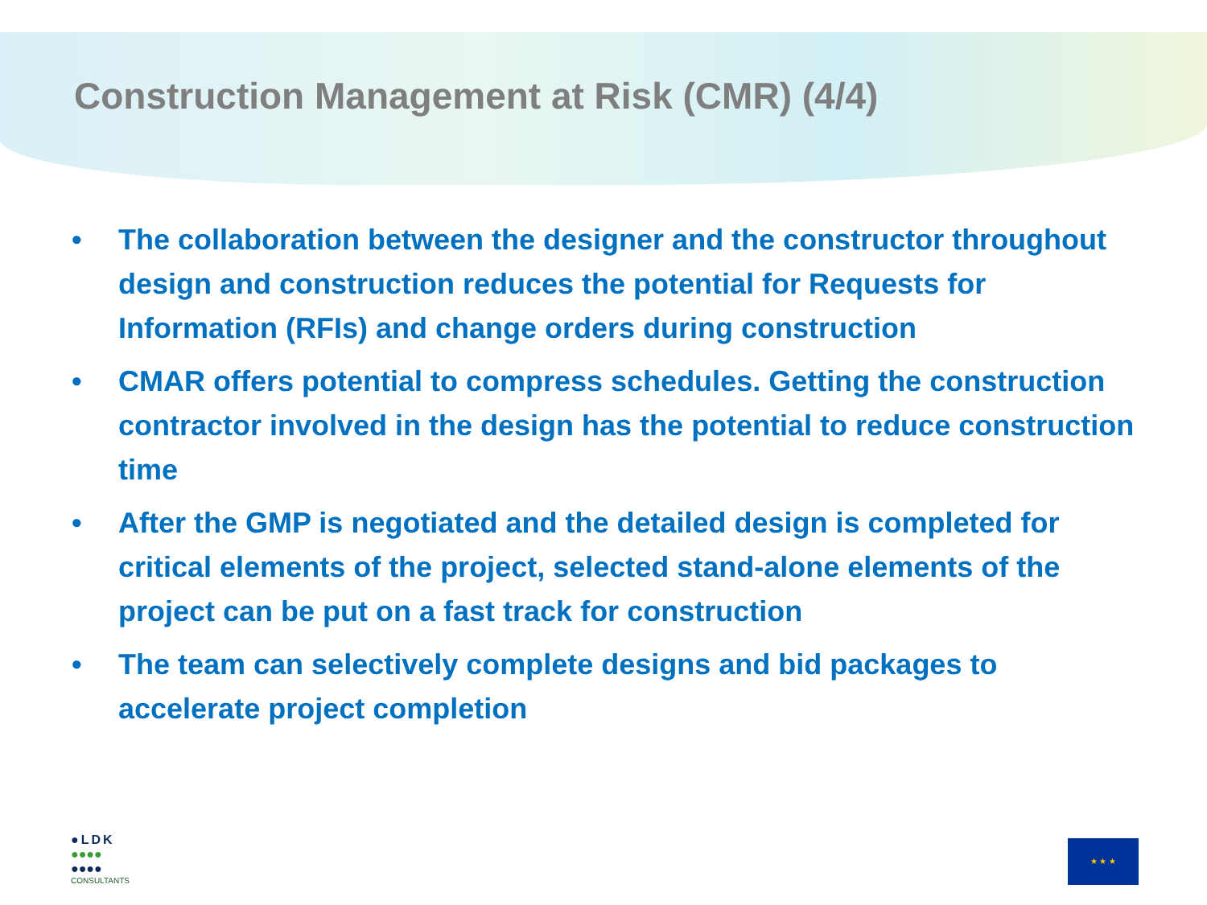Construction Management at Risk (CMR) (4/4)
• The collaboration between the designer and the constructor throughout design and construction reduces the potential for Requests for Information (RFIs) and change orders during construction
• CMAR offers potential to compress schedules. Getting the construction contractor involved in the design has the potential to reduce construction time
• After the GMP is negotiated and the detailed design is completed for critical elements of the project, selected stand-alone elements of the project can be put on a fast track for construction
• The team can selectively complete designs and bid packages to accelerate project completion
●LDK
●●●●
●●●●
CONSULTANTS
★ ★ ★